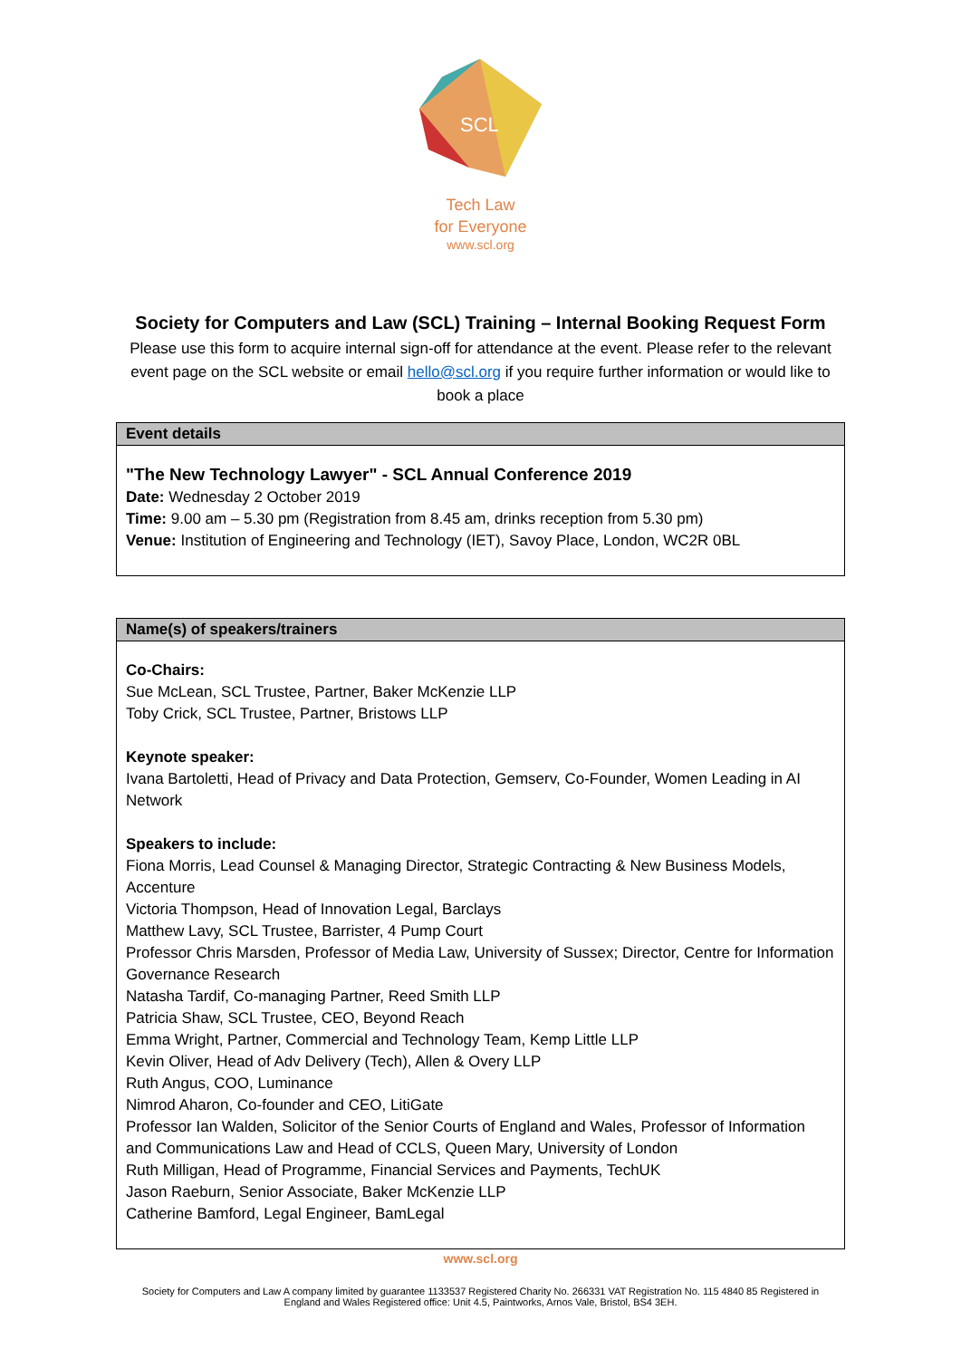SCL
Tech Law
for Everyone
www.scl.org
Society for Computers and Law (SCL) Training – Internal Booking Request Form
Please use this form to acquire internal sign-off for attendance at the event. Please refer to the relevant event page on the SCL website or email hello@scl.org if you require further information or would like to book a place
| Event details |
| --- |
| "The New Technology Lawyer" - SCL Annual Conference 2019 Date: Wednesday 2 October 2019 Time: 9.00 am – 5.30 pm (Registration from 8.45 am, drinks reception from 5.30 pm) Venue: Institution of Engineering and Technology (IET), Savoy Place, London, WC2R 0BL |
| Name(s) of speakers/trainers |
| --- |
| Co-Chairs: Sue McLean, SCL Trustee, Partner, Baker McKenzie LLP Toby Crick, SCL Trustee, Partner, Bristows LLP Keynote speaker: Ivana Bartoletti, Head of Privacy and Data Protection, Gemserv, Co-Founder, Women Leading in AI Network Speakers to include: Fiona Morris, Lead Counsel & Managing Director, Strategic Contracting & New Business Models, Accenture Victoria Thompson, Head of Innovation Legal, Barclays Matthew Lavy, SCL Trustee, Barrister, 4 Pump Court Professor Chris Marsden, Professor of Media Law, University of Sussex; Director, Centre for Information Governance Research Natasha Tardif, Co-managing Partner, Reed Smith LLP Patricia Shaw, SCL Trustee, CEO, Beyond Reach Emma Wright, Partner, Commercial and Technology Team, Kemp Little LLP Kevin Oliver, Head of Adv Delivery (Tech), Allen & Overy LLP Ruth Angus, COO, Luminance Nimrod Aharon, Co-founder and CEO, LitiGate Professor Ian Walden, Solicitor of the Senior Courts of England and Wales, Professor of Information and Communications Law and Head of CCLS, Queen Mary, University of London Ruth Milligan, Head of Programme, Financial Services and Payments, TechUK Jason Raeburn, Senior Associate, Baker McKenzie LLP Catherine Bamford, Legal Engineer, BamLegal |
www.scl.org
Society for Computers and Law A company limited by guarantee 1133537 Registered Charity No. 266331 VAT Registration No. 115 4840 85 Registered in England and Wales Registered office: Unit 4.5, Paintworks, Arnos Vale, Bristol, BS4 3EH.